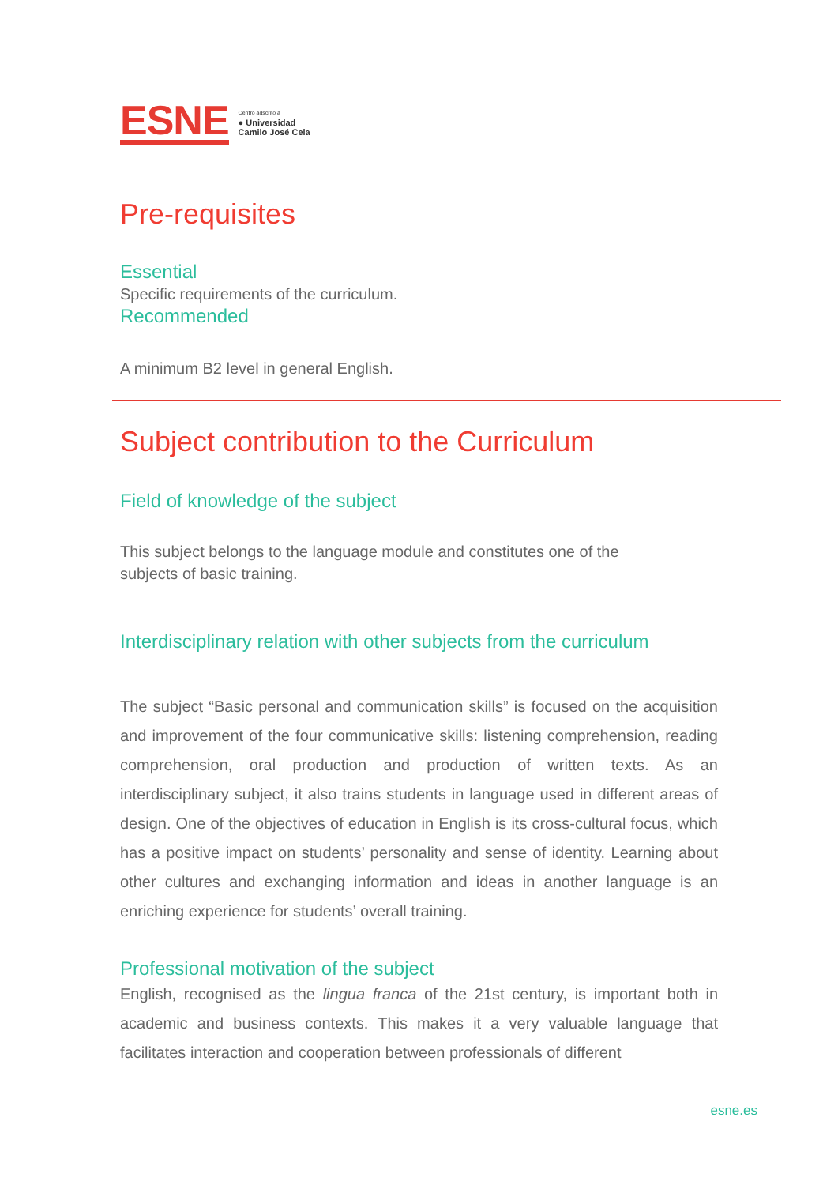ESNE
Centro adscrito a
● Universidad
Camilo José Cela
Pre-requisites
Essential
Specific requirements of the curriculum.
Recommended
A minimum B2 level in general English.
Subject contribution to the Curriculum
Field of knowledge of the subject
This subject belongs to the language module and constitutes one of the
subjects of basic training.
Interdisciplinary relation with other subjects from the curriculum
The subject “Basic personal and communication skills” is focused on the acquisition and improvement of the four communicative skills: listening comprehension, reading comprehension, oral production and production of written texts. As an interdisciplinary subject, it also trains students in language used in different areas of design. One of the objectives of education in English is its cross-cultural focus, which has a positive impact on students’ personality and sense of identity. Learning about other cultures and exchanging information and ideas in another language is an enriching experience for students’ overall training.
Professional motivation of the subject
English, recognised as the lingua franca of the 21st century, is important both in academic and business contexts. This makes it a very valuable language that facilitates interaction and cooperation between professionals of different
esne.es